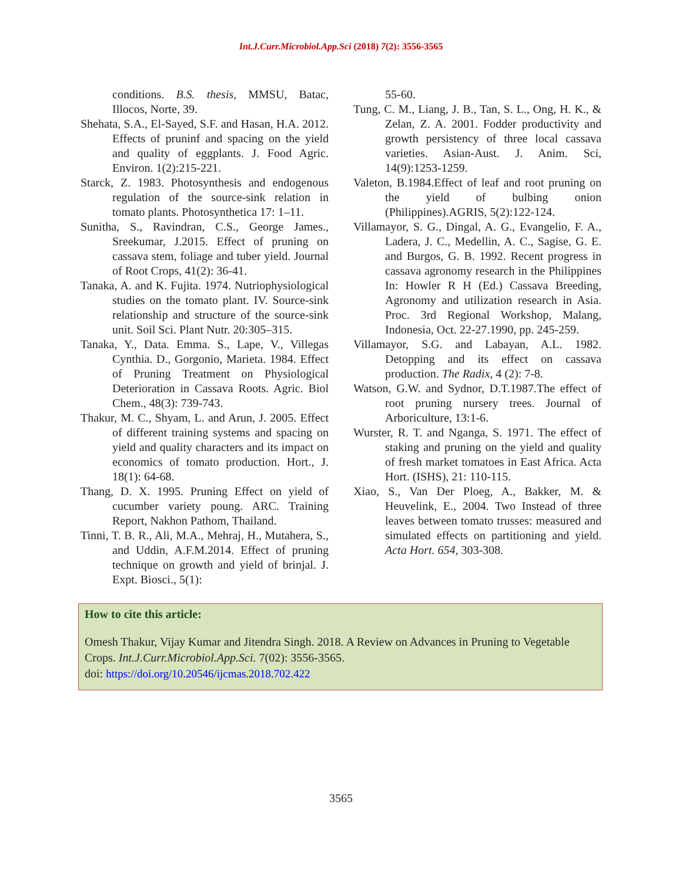Int.J.Curr.Microbiol.App.Sci (2018) 7(2): 3556-3565
conditions. B.S. thesis, MMSU, Batac, Illocos, Norte, 39.
Shehata, S.A., El-Sayed, S.F. and Hasan, H.A. 2012. Effects of pruninf and spacing on the yield and quality of eggplants. J. Food Agric. Environ. 1(2):215-221.
Starck, Z. 1983. Photosynthesis and endogenous regulation of the source-sink relation in tomato plants. Photosynthetica 17: 1–11.
Sunitha, S., Ravindran, C.S., George James., Sreekumar, J.2015. Effect of pruning on cassava stem, foliage and tuber yield. Journal of Root Crops, 41(2): 36-41.
Tanaka, A. and K. Fujita. 1974. Nutriophysiological studies on the tomato plant. IV. Source-sink relationship and structure of the source-sink unit. Soil Sci. Plant Nutr. 20:305–315.
Tanaka, Y., Data. Emma. S., Lape, V., Villegas Cynthia. D., Gorgonio, Marieta. 1984. Effect of Pruning Treatment on Physiological Deterioration in Cassava Roots. Agric. Biol Chem., 48(3): 739-743.
Thakur, M. C., Shyam, L. and Arun, J. 2005. Effect of different training systems and spacing on yield and quality characters and its impact on economics of tomato production. Hort., J. 18(1): 64-68.
Thang, D. X. 1995. Pruning Effect on yield of cucumber variety poung. ARC. Training Report, Nakhon Pathom, Thailand.
Tinni, T. B. R., Ali, M.A., Mehraj, H., Mutahera, S., and Uddin, A.F.M.2014. Effect of pruning technique on growth and yield of brinjal. J. Expt. Biosci., 5(1):
55-60.
Tung, C. M., Liang, J. B., Tan, S. L., Ong, H. K., & Zelan, Z. A. 2001. Fodder productivity and growth persistency of three local cassava varieties. Asian-Aust. J. Anim. Sci, 14(9):1253-1259.
Valeton, B.1984.Effect of leaf and root pruning on the yield of bulbing onion (Philippines).AGRIS, 5(2):122-124.
Villamayor, S. G., Dingal, A. G., Evangelio, F. A., Ladera, J. C., Medellin, A. C., Sagise, G. E. and Burgos, G. B. 1992. Recent progress in cassava agronomy research in the Philippines In: Howler R H (Ed.) Cassava Breeding, Agronomy and utilization research in Asia. Proc. 3rd Regional Workshop, Malang, Indonesia, Oct. 22-27.1990, pp. 245-259.
Villamayor, S.G. and Labayan, A.L. 1982. Detopping and its effect on cassava production. The Radix, 4 (2): 7-8.
Watson, G.W. and Sydnor, D.T.1987.The effect of root pruning nursery trees. Journal of Arboriculture, 13:1-6.
Wurster, R. T. and Nganga, S. 1971. The effect of staking and pruning on the yield and quality of fresh market tomatoes in East Africa. Acta Hort. (ISHS), 21: 110-115.
Xiao, S., Van Der Ploeg, A., Bakker, M. & Heuvelink, E., 2004. Two Instead of three leaves between tomato trusses: measured and simulated effects on partitioning and yield. Acta Hort. 654, 303-308.
How to cite this article:
Omesh Thakur, Vijay Kumar and Jitendra Singh. 2018. A Review on Advances in Pruning to Vegetable Crops. Int.J.Curr.Microbiol.App.Sci. 7(02): 3556-3565.
doi: https://doi.org/10.20546/ijcmas.2018.702.422
3565